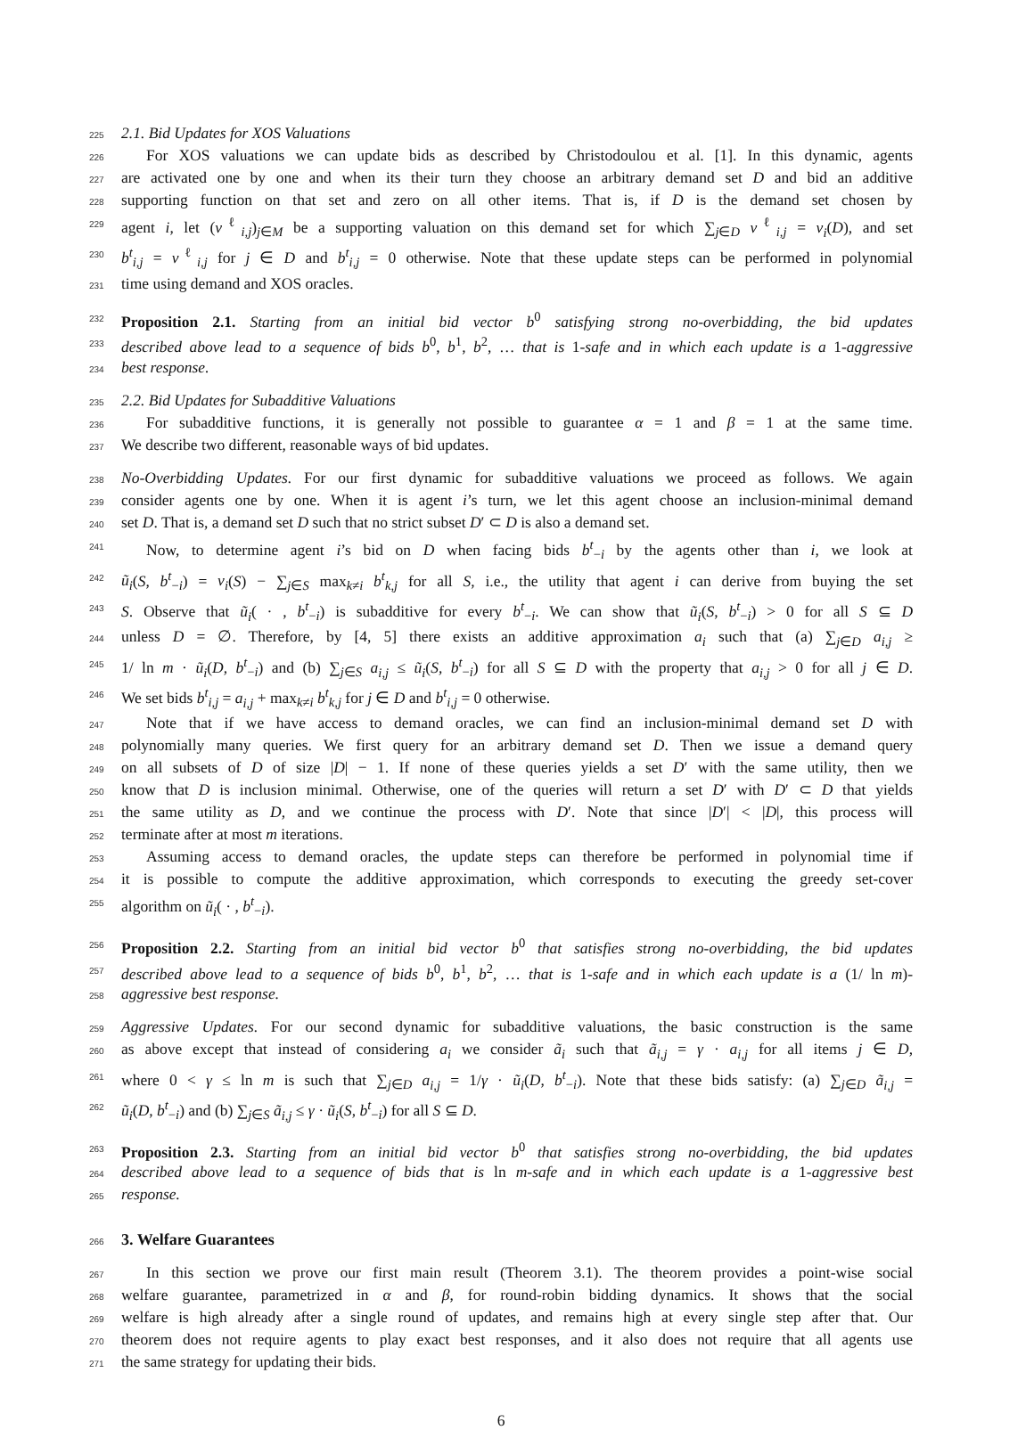225 2.1. Bid Updates for XOS Valuations
226 For XOS valuations we can update bids as described by Christodoulou et al. [1]. In this dynamic, agents
227 are activated one by one and when its their turn they choose an arbitrary demand set D and bid an additive
228 supporting function on that set and zero on all other items. That is, if D is the demand set chosen by
229 agent i, let (v<sup>ℓ</sup><sub>i,j</sub>)<sub>j∈M</sub> be a supporting valuation on this demand set for which ∑<sub>j∈D</sub> v<sup>ℓ</sup><sub>i,j</sub> = v<sub>i</sub>(D), and set
230 b<sup>t</sup><sub>i,j</sub> = v<sup>ℓ</sup><sub>i,j</sub> for j ∈ D and b<sup>t</sup><sub>i,j</sub> = 0 otherwise. Note that these update steps can be performed in polynomial
231 time using demand and XOS oracles.
232 Proposition 2.1. Starting from an initial bid vector b<sup>0</sup> satisfying strong no-overbidding, the bid updates
233 described above lead to a sequence of bids b<sup>0</sup>, b<sup>1</sup>, b<sup>2</sup>, … that is 1-safe and in which each update is a 1-aggressive
234 best response.
235 2.2. Bid Updates for Subadditive Valuations
236 For subadditive functions, it is generally not possible to guarantee α = 1 and β = 1 at the same time.
237 We describe two different, reasonable ways of bid updates.
238 No-Overbidding Updates. For our first dynamic for subadditive valuations we proceed as follows. We again
239 consider agents one by one. When it is agent i’s turn, we let this agent choose an inclusion-minimal demand
240 set D. That is, a demand set D such that no strict subset D′ ⊂ D is also a demand set.
241 Now, to determine agent i’s bid on D when facing bids b<sup>t</sup><sub>−i</sub> by the agents other than i, we look at
242 ũ<sub>i</sub>(S, b<sup>t</sup><sub>−i</sub>) = v<sub>i</sub>(S) − ∑<sub>j∈S</sub> max<sub>k≠i</sub> b<sup>t</sup><sub>k,j</sub> for all S, i.e., the utility that agent i can derive from buying the set
243 S. Observe that ũ<sub>i</sub>( · , b<sup>t</sup><sub>−i</sub>) is subadditive for every b<sup>t</sup><sub>−i</sub>. We can show that ũ<sub>i</sub>(S, b<sup>t</sup><sub>−i</sub>) > 0 for all S ⊆ D
244 unless D = ∅. Therefore, by [4, 5] there exists an additive approximation a<sub>i</sub> such that (a) ∑<sub>j∈D</sub> a<sub>i,j</sub> ≥
245 1/ ln m · ũ<sub>i</sub>(D, b<sup>t</sup><sub>−i</sub>) and (b) ∑<sub>j∈S</sub> a<sub>i,j</sub> ≤ ũ<sub>i</sub>(S, b<sup>t</sup><sub>−i</sub>) for all S ⊆ D with the property that a<sub>i,j</sub> > 0 for all j ∈ D.
246 We set bids b<sup>t</sup><sub>i,j</sub> = a<sub>i,j</sub> + max<sub>k≠i</sub> b<sup>t</sup><sub>k,j</sub> for j ∈ D and b<sup>t</sup><sub>i,j</sub> = 0 otherwise.
247 Note that if we have access to demand oracles, we can find an inclusion-minimal demand set D with
248 polynomially many queries. We first query for an arbitrary demand set D. Then we issue a demand query
249 on all subsets of D of size |D| − 1. If none of these queries yields a set D′ with the same utility, then we
250 know that D is inclusion minimal. Otherwise, one of the queries will return a set D′ with D′ ⊂ D that yields
251 the same utility as D, and we continue the process with D′. Note that since |D′| < |D|, this process will
252 terminate after at most m iterations.
253 Assuming access to demand oracles, the update steps can therefore be performed in polynomial time if
254 it is possible to compute the additive approximation, which corresponds to executing the greedy set-cover
255 algorithm on ũ<sub>i</sub>( · , b<sup>t</sup><sub>−i</sub>).
256 Proposition 2.2. Starting from an initial bid vector b<sup>0</sup> that satisfies strong no-overbidding, the bid updates
257 described above lead to a sequence of bids b<sup>0</sup>, b<sup>1</sup>, b<sup>2</sup>, … that is 1-safe and in which each update is a (1/ ln m)-
258 aggressive best response.
259 Aggressive Updates. For our second dynamic for subadditive valuations, the basic construction is the same
260 as above except that instead of considering a<sub>i</sub> we consider ã<sub>i</sub> such that ã<sub>i,j</sub> = γ · a<sub>i,j</sub> for all items j ∈ D,
261 where 0 < γ ≤ ln m is such that ∑<sub>j∈D</sub> a<sub>i,j</sub> = 1/γ · ũ<sub>i</sub>(D, b<sup>t</sup><sub>−i</sub>). Note that these bids satisfy: (a) ∑<sub>j∈D</sub> ã<sub>i,j</sub> =
262 ũ<sub>i</sub>(D, b<sup>t</sup><sub>−i</sub>) and (b) ∑<sub>j∈S</sub> ã<sub>i,j</sub> ≤ γ · ũ<sub>i</sub>(S, b<sup>t</sup><sub>−i</sub>) for all S ⊆ D.
263 Proposition 2.3. Starting from an initial bid vector b<sup>0</sup> that satisfies strong no-overbidding, the bid updates
264 described above lead to a sequence of bids that is ln m-safe and in which each update is a 1-aggressive best
265 response.
266
3. Welfare Guarantees
267 In this section we prove our first main result (Theorem 3.1). The theorem provides a point-wise social
268 welfare guarantee, parametrized in α and β, for round-robin bidding dynamics. It shows that the social
269 welfare is high already after a single round of updates, and remains high at every single step after that. Our
270 theorem does not require agents to play exact best responses, and it also does not require that all agents use
271 the same strategy for updating their bids.
6